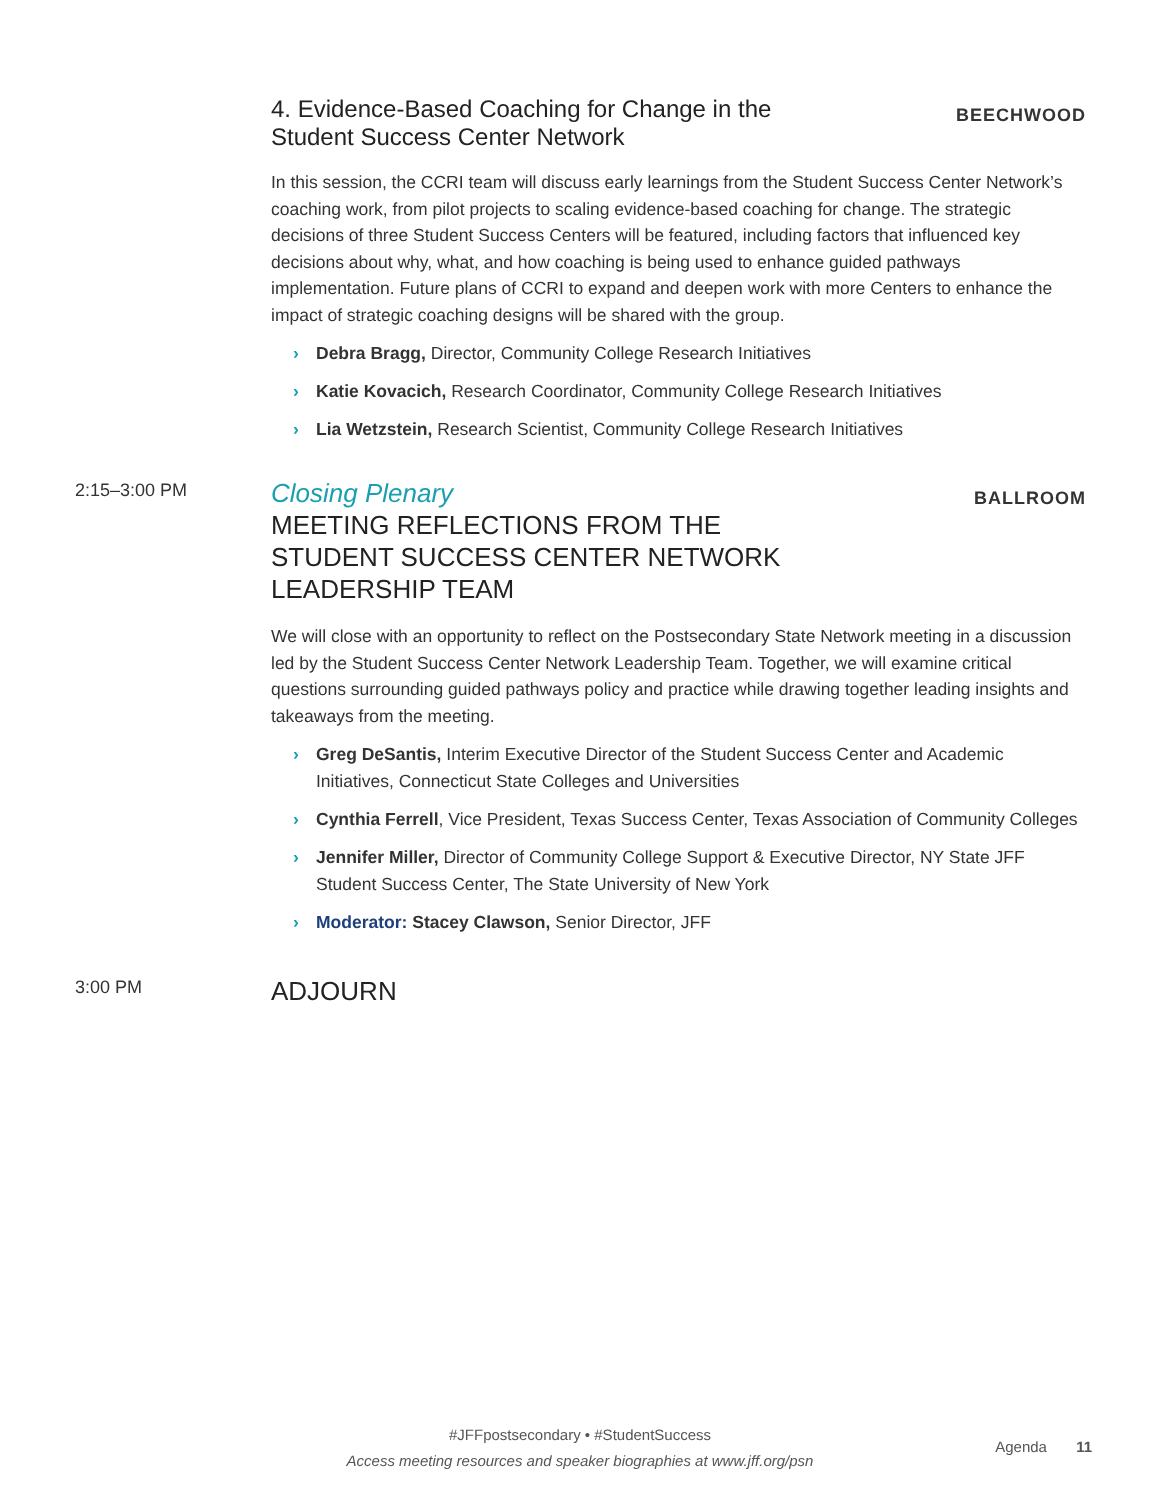4. Evidence-Based Coaching for Change in the
Student Success Center Network
BEECHWOOD
In this session, the CCRI team will discuss early learnings from the Student Success Center Network’s coaching work, from pilot projects to scaling evidence-based coaching for change. The strategic decisions of three Student Success Centers will be featured, including factors that influenced key decisions about why, what, and how coaching is being used to enhance guided pathways implementation. Future plans of CCRI to expand and deepen work with more Centers to enhance the impact of strategic coaching designs will be shared with the group.
› Debra Bragg, Director, Community College Research Initiatives
› Katie Kovacich, Research Coordinator, Community College Research Initiatives
› Lia Wetzstein, Research Scientist, Community College Research Initiatives
2:15–3:00 PM
Closing Plenary
MEETING REFLECTIONS FROM THE
STUDENT SUCCESS CENTER NETWORK
LEADERSHIP TEAM
BALLROOM
We will close with an opportunity to reflect on the Postsecondary State Network meeting in a discussion led by the Student Success Center Network Leadership Team. Together, we will examine critical questions surrounding guided pathways policy and practice while drawing together leading insights and takeaways from the meeting.
› Greg DeSantis, Interim Executive Director of the Student Success Center and Academic Initiatives, Connecticut State Colleges and Universities
› Cynthia Ferrell, Vice President, Texas Success Center, Texas Association of Community Colleges
› Jennifer Miller, Director of Community College Support & Executive Director, NY State JFF Student Success Center, The State University of New York
› Moderator: Stacey Clawson, Senior Director, JFF
3:00 PM
ADJOURN
#JFFpostsecondary • #StudentSuccess
Access meeting resources and speaker biographies at www.jff.org/psn
Agenda 11